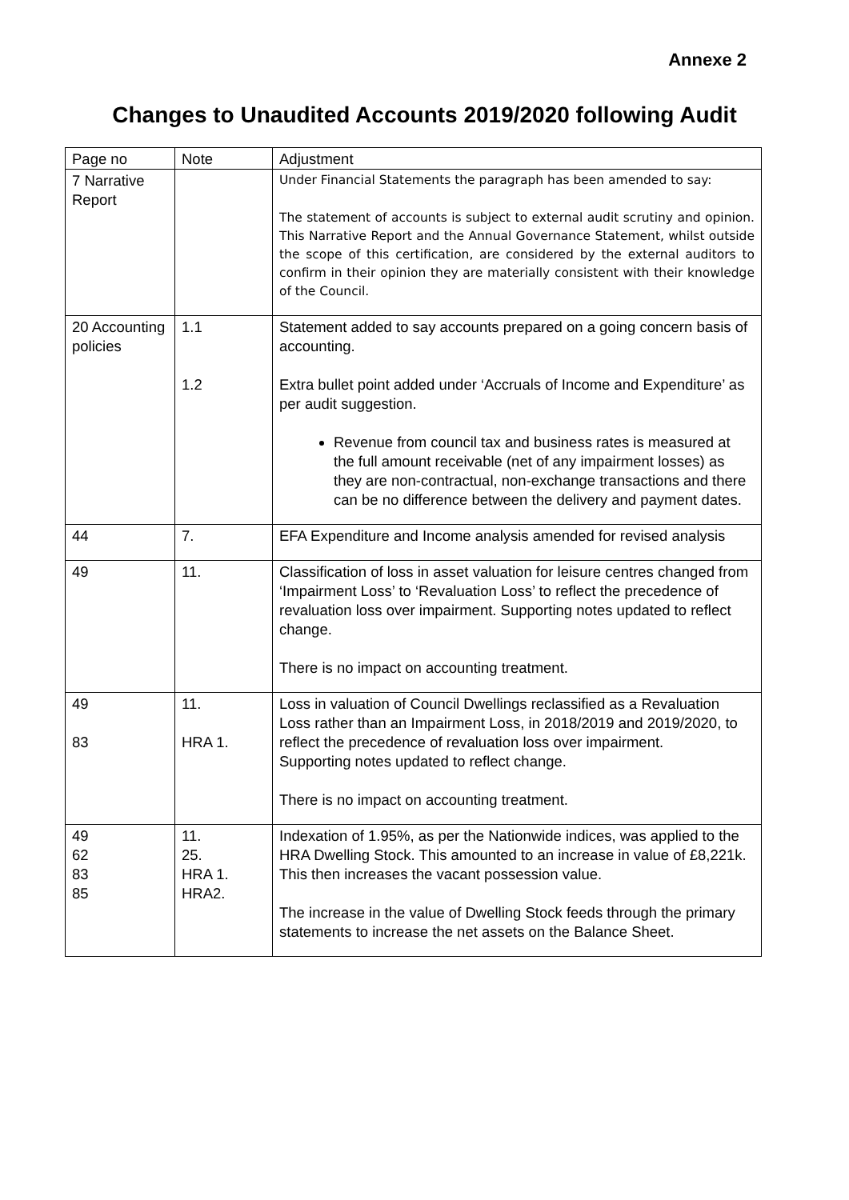Annexe 2
Changes to Unaudited Accounts 2019/2020 following Audit
| Page no | Note | Adjustment |
| 7 Narrative Report | | Under Financial Statements the paragraph has been amended to say: The statement of accounts is subject to external audit scrutiny and opinion. This Narrative Report and the Annual Governance Statement, whilst outside the scope of this certification, are considered by the external auditors to confirm in their opinion they are materially consistent with their knowledge of the Council. |
| 20 Accounting policies | 1.1 1.2 | Statement added to say accounts prepared on a going concern basis of accounting. Extra bullet point added under ‘Accruals of Income and Expenditure’ as per audit suggestion. Revenue from council tax and business rates is measured at the full amount receivable (net of any impairment losses) as they are non-contractual, non-exchange transactions and there can be no difference between the delivery and payment dates. |
| 44 | 7. | EFA Expenditure and Income analysis amended for revised analysis |
| 49 | 11. | Classification of loss in asset valuation for leisure centres changed from ‘Impairment Loss’ to ‘Revaluation Loss’ to reflect the precedence of revaluation loss over impairment. Supporting notes updated to reflect change. There is no impact on accounting treatment. |
| 49 83 | 11. HRA 1. | Loss in valuation of Council Dwellings reclassified as a Revaluation Loss rather than an Impairment Loss, in 2018/2019 and 2019/2020, to reflect the precedence of revaluation loss over impairment. Supporting notes updated to reflect change. There is no impact on accounting treatment. |
| 49 62 83 85 | 11. 25. HRA 1. HRA2. | Indexation of 1.95%, as per the Nationwide indices, was applied to the HRA Dwelling Stock. This amounted to an increase in value of £8,221k. This then increases the vacant possession value. The increase in the value of Dwelling Stock feeds through the primary statements to increase the net assets on the Balance Sheet. |